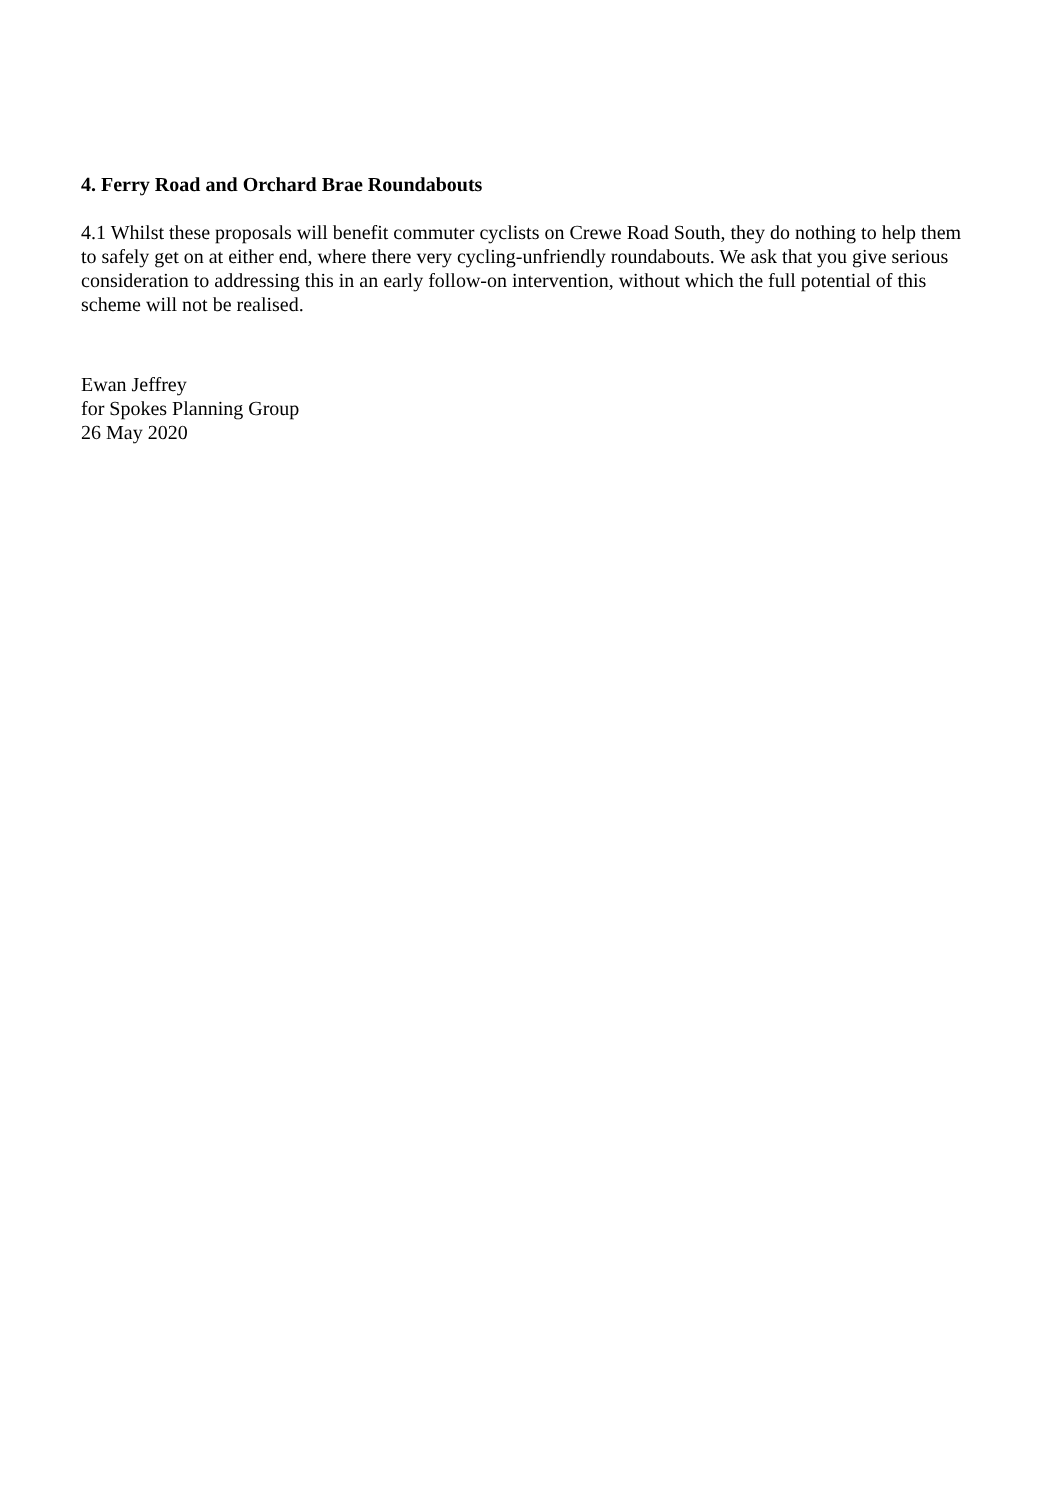4. Ferry Road and Orchard Brae Roundabouts
4.1 Whilst these proposals will benefit commuter cyclists on Crewe Road South, they do nothing to help them to safely get on at either end, where there very cycling-unfriendly roundabouts. We ask that you give serious consideration to addressing this in an early follow-on intervention, without which the full potential of this scheme will not be realised.
Ewan Jeffrey
for Spokes Planning Group
26 May 2020